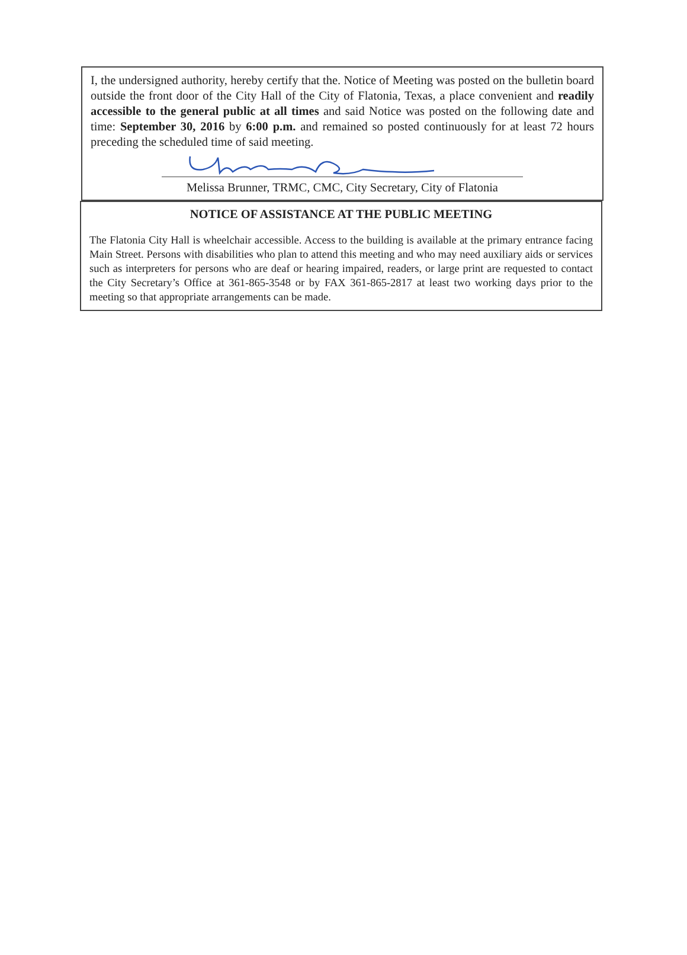I, the undersigned authority, hereby certify that the. Notice of Meeting was posted on the bulletin board outside the front door of the City Hall of the City of Flatonia, Texas, a place convenient and readily accessible to the general public at all times and said Notice was posted on the following date and time: September 30, 2016 by 6:00 p.m. and remained so posted continuously for at least 72 hours preceding the scheduled time of said meeting.
Melissa Brunner, TRMC, CMC, City Secretary, City of Flatonia
NOTICE OF ASSISTANCE AT THE PUBLIC MEETING
The Flatonia City Hall is wheelchair accessible. Access to the building is available at the primary entrance facing Main Street. Persons with disabilities who plan to attend this meeting and who may need auxiliary aids or services such as interpreters for persons who are deaf or hearing impaired, readers, or large print are requested to contact the City Secretary’s Office at 361-865-3548 or by FAX 361-865-2817 at least two working days prior to the meeting so that appropriate arrangements can be made.